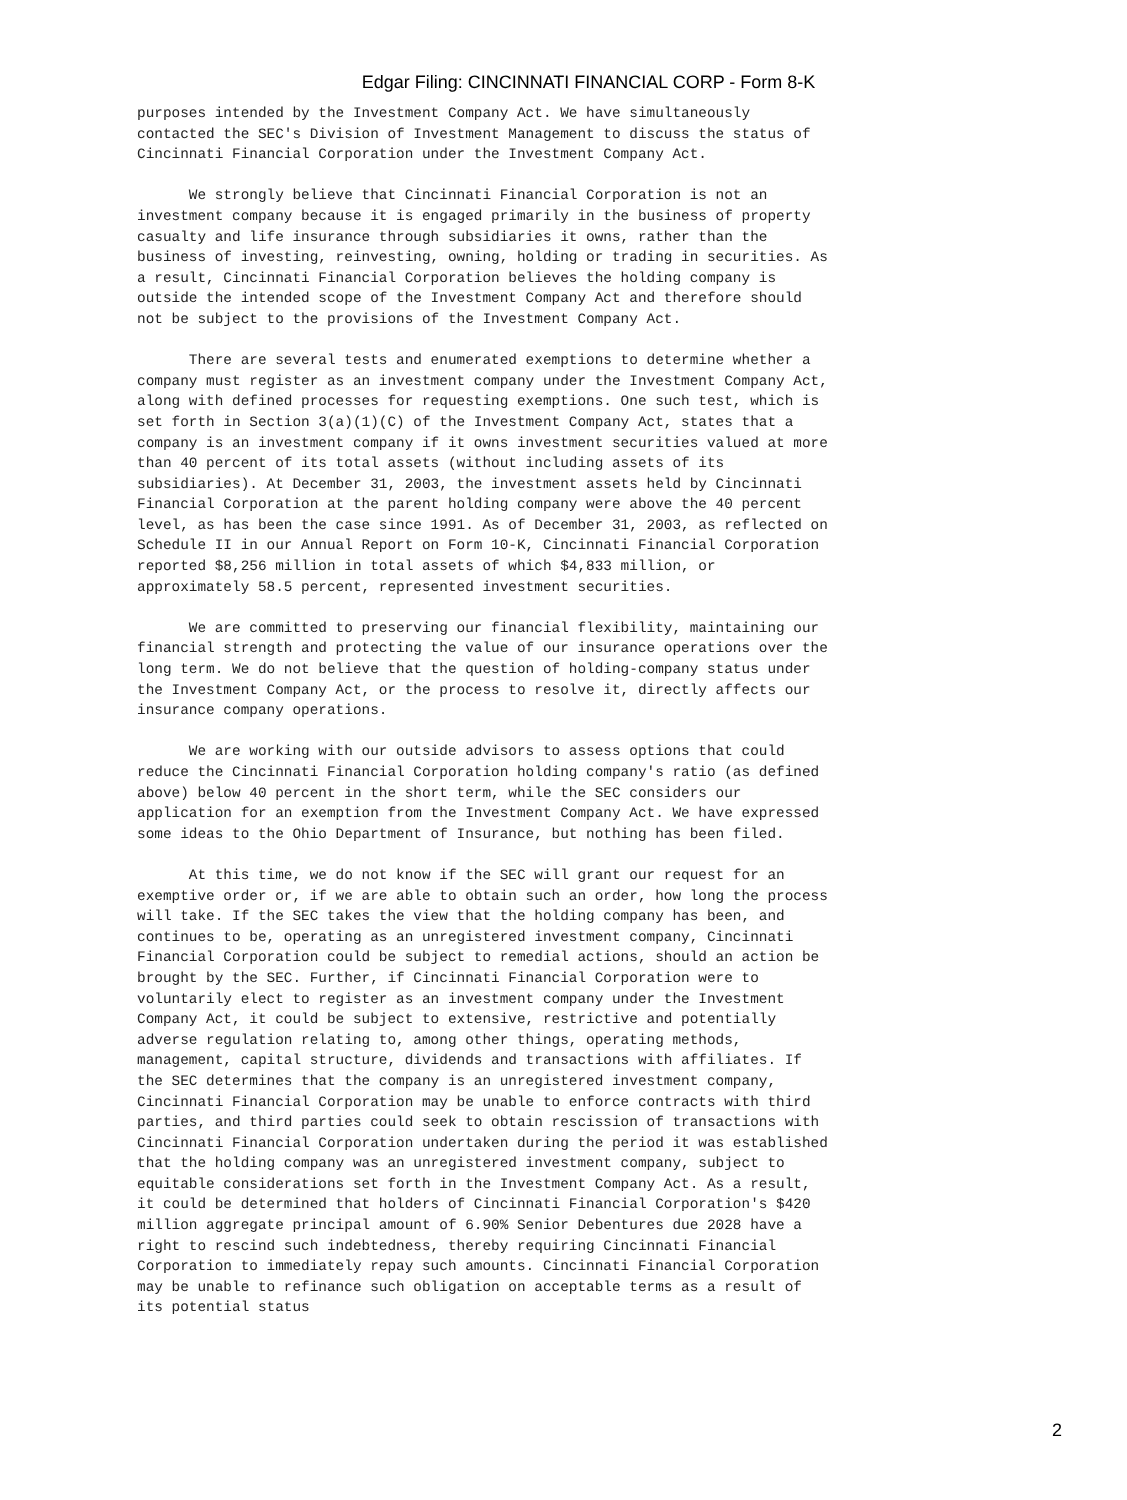Edgar Filing: CINCINNATI FINANCIAL CORP - Form 8-K
purposes intended by the Investment Company Act. We have simultaneously
contacted the SEC's Division of Investment Management to discuss the status of
Cincinnati Financial Corporation under the Investment Company Act.

      We strongly believe that Cincinnati Financial Corporation is not an
investment company because it is engaged primarily in the business of property
casualty and life insurance through subsidiaries it owns, rather than the
business of investing, reinvesting, owning, holding or trading in securities. As
a result, Cincinnati Financial Corporation believes the holding company is
outside the intended scope of the Investment Company Act and therefore should
not be subject to the provisions of the Investment Company Act.

      There are several tests and enumerated exemptions to determine whether a
company must register as an investment company under the Investment Company Act,
along with defined processes for requesting exemptions. One such test, which is
set forth in Section 3(a)(1)(C) of the Investment Company Act, states that a
company is an investment company if it owns investment securities valued at more
than 40 percent of its total assets (without including assets of its
subsidiaries). At December 31, 2003, the investment assets held by Cincinnati
Financial Corporation at the parent holding company were above the 40 percent
level, as has been the case since 1991. As of December 31, 2003, as reflected on
Schedule II in our Annual Report on Form 10-K, Cincinnati Financial Corporation
reported $8,256 million in total assets of which $4,833 million, or
approximately 58.5 percent, represented investment securities.

      We are committed to preserving our financial flexibility, maintaining our
financial strength and protecting the value of our insurance operations over the
long term. We do not believe that the question of holding-company status under
the Investment Company Act, or the process to resolve it, directly affects our
insurance company operations.

      We are working with our outside advisors to assess options that could
reduce the Cincinnati Financial Corporation holding company's ratio (as defined
above) below 40 percent in the short term, while the SEC considers our
application for an exemption from the Investment Company Act. We have expressed
some ideas to the Ohio Department of Insurance, but nothing has been filed.

      At this time, we do not know if the SEC will grant our request for an
exemptive order or, if we are able to obtain such an order, how long the process
will take. If the SEC takes the view that the holding company has been, and
continues to be, operating as an unregistered investment company, Cincinnati
Financial Corporation could be subject to remedial actions, should an action be
brought by the SEC. Further, if Cincinnati Financial Corporation were to
voluntarily elect to register as an investment company under the Investment
Company Act, it could be subject to extensive, restrictive and potentially
adverse regulation relating to, among other things, operating methods,
management, capital structure, dividends and transactions with affiliates. If
the SEC determines that the company is an unregistered investment company,
Cincinnati Financial Corporation may be unable to enforce contracts with third
parties, and third parties could seek to obtain rescission of transactions with
Cincinnati Financial Corporation undertaken during the period it was established
that the holding company was an unregistered investment company, subject to
equitable considerations set forth in the Investment Company Act. As a result,
it could be determined that holders of Cincinnati Financial Corporation's $420
million aggregate principal amount of 6.90% Senior Debentures due 2028 have a
right to rescind such indebtedness, thereby requiring Cincinnati Financial
Corporation to immediately repay such amounts. Cincinnati Financial Corporation
may be unable to refinance such obligation on acceptable terms as a result of
its potential status
2